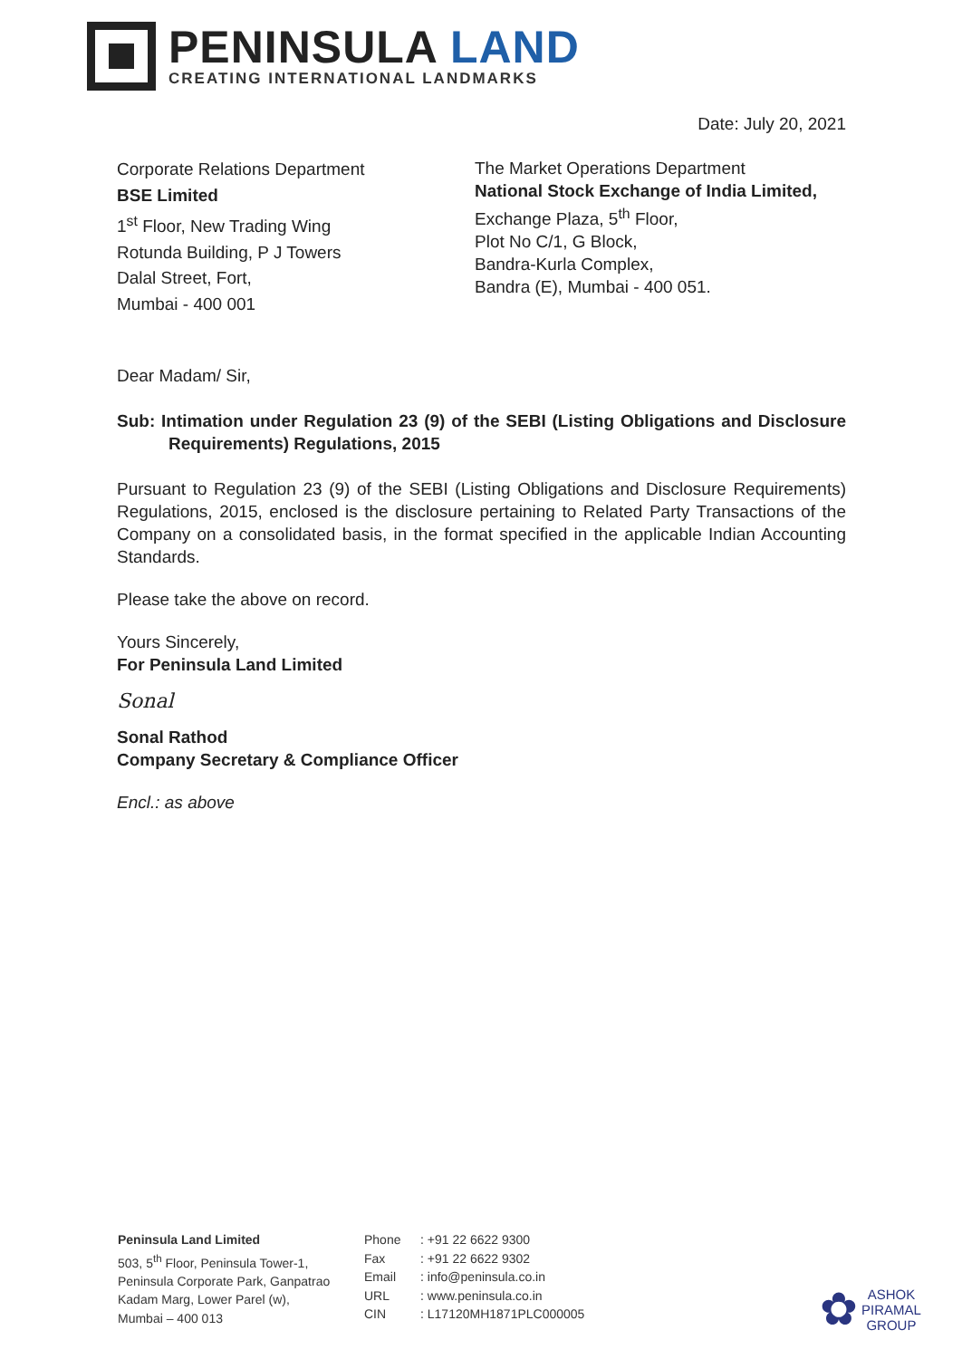PENINSULA LAND
CREATING INTERNATIONAL LANDMARKS
Date: July 20, 2021
Corporate Relations Department
BSE Limited
1<sup>st</sup> Floor, New Trading Wing
Rotunda Building, P J Towers
Dalal Street, Fort,
Mumbai - 400 001
The Market Operations Department
National Stock Exchange of India Limited,
Exchange Plaza, 5<sup>th</sup> Floor,
Plot No C/1, G Block,
Bandra-Kurla Complex,
Bandra (E), Mumbai - 400 051.
Dear Madam/ Sir,
Sub: Intimation under Regulation 23 (9) of the SEBI (Listing Obligations and Disclosure Requirements) Regulations, 2015
Pursuant to Regulation 23 (9) of the SEBI (Listing Obligations and Disclosure Requirements) Regulations, 2015, enclosed is the disclosure pertaining to Related Party Transactions of the Company on a consolidated basis, in the format specified in the applicable Indian Accounting Standards.
Please take the above on record.
Yours Sincerely,
For Peninsula Land Limited
Sonal
Sonal Rathod
Company Secretary & Compliance Officer
Encl.: as above
Peninsula Land Limited
503, 5<sup>th</sup> Floor, Peninsula Tower-1,
Peninsula Corporate Park, Ganpatrao
Kadam Marg, Lower Parel (w),
Mumbai – 400 013
Phone
Fax
Email
URL
CIN
: +91 22 6622 9300
: +91 22 6622 9302
: info@peninsula.co.in
: www.peninsula.co.in
: L17120MH1871PLC000005
✿
ASHOK
PIRAMAL
GROUP